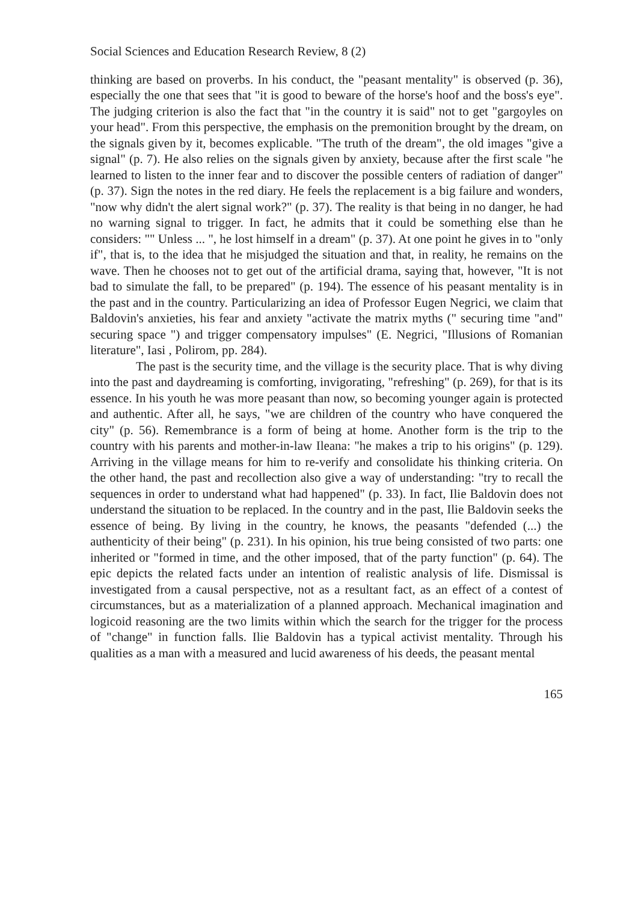Social Sciences and Education Research Review, 8 (2)
thinking are based on proverbs. In his conduct, the "peasant mentality" is observed (p. 36), especially the one that sees that "it is good to beware of the horse's hoof and the boss's eye". The judging criterion is also the fact that "in the country it is said" not to get "gargoyles on your head". From this perspective, the emphasis on the premonition brought by the dream, on the signals given by it, becomes explicable. "The truth of the dream", the old images "give a signal" (p. 7). He also relies on the signals given by anxiety, because after the first scale "he learned to listen to the inner fear and to discover the possible centers of radiation of danger" (p. 37). Sign the notes in the red diary. He feels the replacement is a big failure and wonders, "now why didn't the alert signal work?" (p. 37). The reality is that being in no danger, he had no warning signal to trigger. In fact, he admits that it could be something else than he considers: "" Unless ... ", he lost himself in a dream" (p. 37). At one point he gives in to "only if", that is, to the idea that he misjudged the situation and that, in reality, he remains on the wave. Then he chooses not to get out of the artificial drama, saying that, however, "It is not bad to simulate the fall, to be prepared" (p. 194). The essence of his peasant mentality is in the past and in the country. Particularizing an idea of Professor Eugen Negrici, we claim that Baldovin's anxieties, his fear and anxiety "activate the matrix myths (" securing time "and" securing space ") and trigger compensatory impulses" (E. Negrici, "Illusions of Romanian literature", Iasi , Polirom, pp. 284).
The past is the security time, and the village is the security place. That is why diving into the past and daydreaming is comforting, invigorating, "refreshing" (p. 269), for that is its essence. In his youth he was more peasant than now, so becoming younger again is protected and authentic. After all, he says, "we are children of the country who have conquered the city" (p. 56). Remembrance is a form of being at home. Another form is the trip to the country with his parents and mother-in-law Ileana: "he makes a trip to his origins" (p. 129). Arriving in the village means for him to re-verify and consolidate his thinking criteria. On the other hand, the past and recollection also give a way of understanding: "try to recall the sequences in order to understand what had happened" (p. 33). In fact, Ilie Baldovin does not understand the situation to be replaced. In the country and in the past, Ilie Baldovin seeks the essence of being. By living in the country, he knows, the peasants "defended (...) the authenticity of their being" (p. 231). In his opinion, his true being consisted of two parts: one inherited or "formed in time, and the other imposed, that of the party function" (p. 64). The epic depicts the related facts under an intention of realistic analysis of life. Dismissal is investigated from a causal perspective, not as a resultant fact, as an effect of a contest of circumstances, but as a materialization of a planned approach. Mechanical imagination and logicoid reasoning are the two limits within which the search for the trigger for the process of "change" in function falls. Ilie Baldovin has a typical activist mentality. Through his qualities as a man with a measured and lucid awareness of his deeds, the peasant mental
165